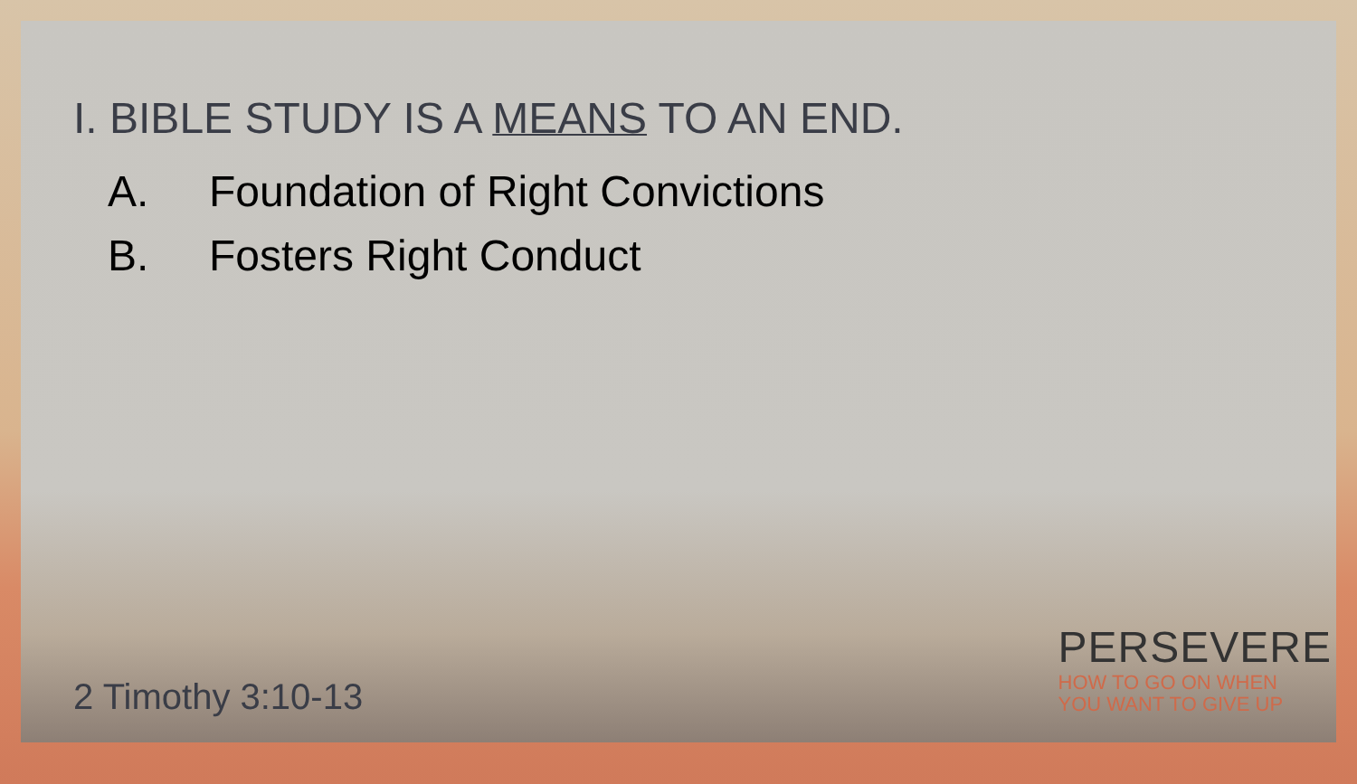I. BIBLE STUDY IS A MEANS TO AN END.
A. Foundation of Right Convictions
B. Fosters Right Conduct
2 Timothy 3:10-13
PERSEVERE
HOW TO GO ON WHEN
YOU WANT TO GIVE UP